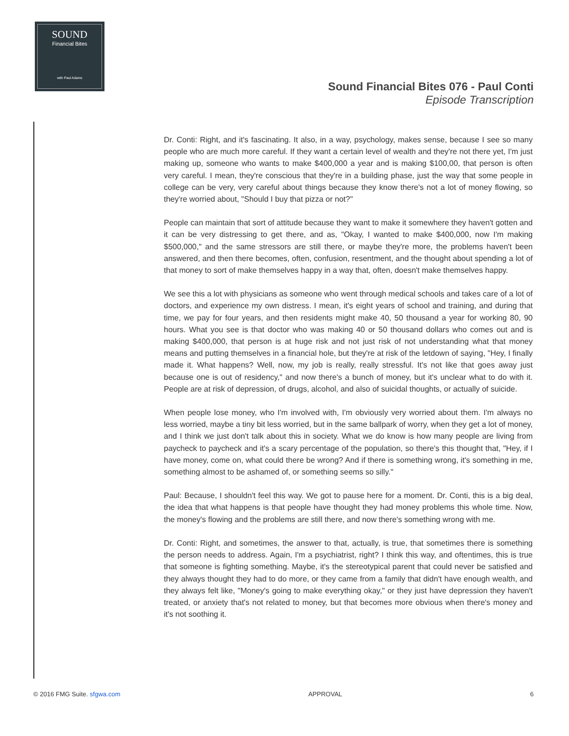SOUND
Financial Bites
with Paul Adams
Sound Financial Bites 076 - Paul Conti
Episode Transcription
Dr. Conti: Right, and it's fascinating. It also, in a way, psychology, makes sense, because I see so many people who are much more careful. If they want a certain level of wealth and they're not there yet, I'm just making up, someone who wants to make $400,000 a year and is making $100,00, that person is often very careful. I mean, they're conscious that they're in a building phase, just the way that some people in college can be very, very careful about things because they know there's not a lot of money flowing, so they're worried about, "Should I buy that pizza or not?"
People can maintain that sort of attitude because they want to make it somewhere they haven't gotten and it can be very distressing to get there, and as, "Okay, I wanted to make $400,000, now I'm making $500,000," and the same stressors are still there, or maybe they're more, the problems haven't been answered, and then there becomes, often, confusion, resentment, and the thought about spending a lot of that money to sort of make themselves happy in a way that, often, doesn't make themselves happy.
We see this a lot with physicians as someone who went through medical schools and takes care of a lot of doctors, and experience my own distress. I mean, it's eight years of school and training, and during that time, we pay for four years, and then residents might make 40, 50 thousand a year for working 80, 90 hours. What you see is that doctor who was making 40 or 50 thousand dollars who comes out and is making $400,000, that person is at huge risk and not just risk of not understanding what that money means and putting themselves in a financial hole, but they're at risk of the letdown of saying, "Hey, I finally made it. What happens? Well, now, my job is really, really stressful. It's not like that goes away just because one is out of residency," and now there's a bunch of money, but it's unclear what to do with it. People are at risk of depression, of drugs, alcohol, and also of suicidal thoughts, or actually of suicide.
When people lose money, who I'm involved with, I'm obviously very worried about them. I'm always no less worried, maybe a tiny bit less worried, but in the same ballpark of worry, when they get a lot of money, and I think we just don't talk about this in society. What we do know is how many people are living from paycheck to paycheck and it's a scary percentage of the population, so there's this thought that, "Hey, if I have money, come on, what could there be wrong? And if there is something wrong, it's something in me, something almost to be ashamed of, or something seems so silly."
Paul: Because, I shouldn't feel this way. We got to pause here for a moment. Dr. Conti, this is a big deal, the idea that what happens is that people have thought they had money problems this whole time. Now, the money's flowing and the problems are still there, and now there's something wrong with me.
Dr. Conti: Right, and sometimes, the answer to that, actually, is true, that sometimes there is something the person needs to address. Again, I'm a psychiatrist, right? I think this way, and oftentimes, this is true that someone is fighting something. Maybe, it's the stereotypical parent that could never be satisfied and they always thought they had to do more, or they came from a family that didn't have enough wealth, and they always felt like, "Money's going to make everything okay," or they just have depression they haven't treated, or anxiety that's not related to money, but that becomes more obvious when there's money and it's not soothing it.
© 2016 FMG Suite. sfgwa.com APPROVAL 6